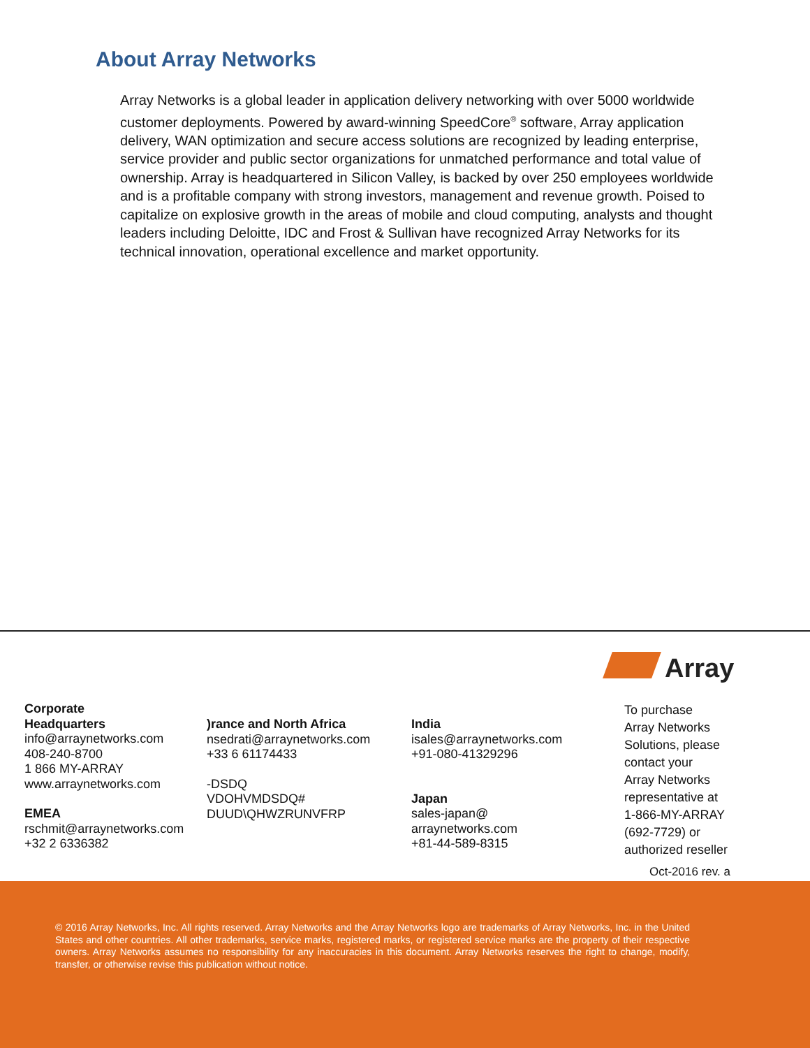About Array Networks
Array Networks is a global leader in application delivery networking with over 5000 worldwide customer deployments. Powered by award-winning SpeedCore<sup>®</sup> software, Array application delivery, WAN optimization and secure access solutions are recognized by leading enterprise, service provider and public sector organizations for unmatched performance and total value of ownership. Array is headquartered in Silicon Valley, is backed by over 250 employees worldwide and is a profitable company with strong investors, management and revenue growth. Poised to capitalize on explosive growth in the areas of mobile and cloud computing, analysts and thought leaders including Deloitte, IDC and Frost & Sullivan have recognized Array Networks for its technical innovation, operational excellence and market opportunity.
Array
Corporate
Headquarters
info@arraynetworks.com
408-240-8700
1 866 MY-ARRAY
www.arraynetworks.com
EMEA
rschmit@arraynetworks.com
+32 2 6336382
)rance and North Africa
nsedrati@arraynetworks.com
+33 6 61174433
-DSDQ
VDOHVMDSDQ#
DUUD\QHWZRUNVFRP
India
isales@arraynetworks.com
+91-080-41329296
Japan
sales-japan@
arraynetworks.com
+81-44-589-8315
To purchase
Array Networks
Solutions, please
contact your
Array Networks
representative at
1-866-MY-ARRAY
(692-7729) or
authorized reseller
Oct-2016 rev. a
© 2016 Array Networks, Inc. All rights reserved. Array Networks and the Array Networks logo are trademarks of Array Networks, Inc. in the United States and other countries. All other trademarks, service marks, registered marks, or registered service marks are the property of their respective owners. Array Networks assumes no responsibility for any inaccuracies in this document. Array Networks reserves the right to change, modify, transfer, or otherwise revise this publication without notice.